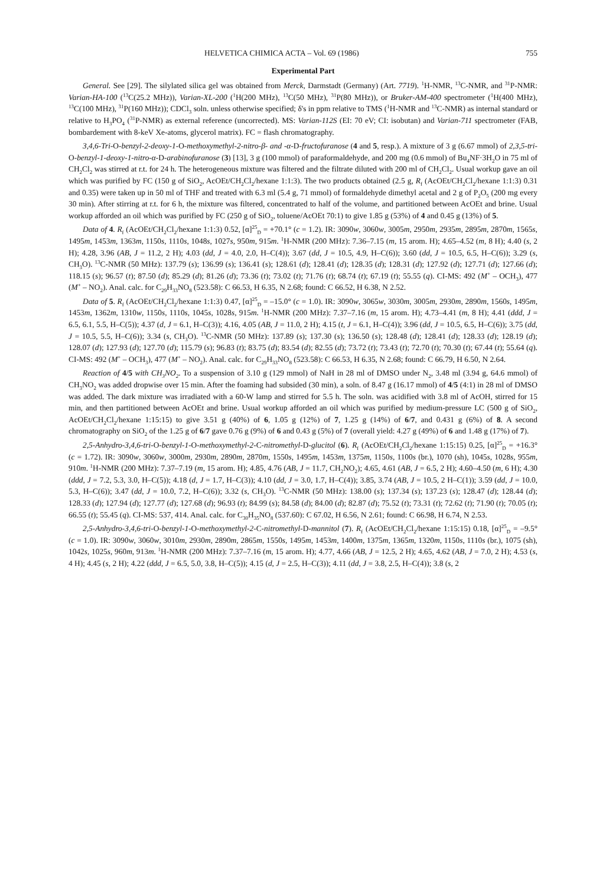HELVETICA CHIMICA ACTA – Vol. 69 (1986) 755
Experimental Part
General. See [29]. The silylated silica gel was obtained from Merck, Darmstadt (Germany) (Art. 7719). <sup>1</sup>H-NMR, <sup>13</sup>C-NMR, and <sup>31</sup>P-NMR: Varian-HA-100 (<sup>13</sup>C(25.2 MHz)), Varian-XL-200 (<sup>1</sup>H(200 MHz), <sup>13</sup>C(50 MHz), <sup>31</sup>P(80 MHz)), or Bruker-AM-400 spectrometer (<sup>1</sup>H(400 MHz), <sup>13</sup>C(100 MHz), <sup>31</sup>P(160 MHz)); CDCl<sub>3</sub> soln. unless otherwise specified; δ's in ppm relative to TMS (<sup>1</sup>H-NMR and <sup>13</sup>C-NMR) as internal standard or relative to H<sub>3</sub>PO<sub>4</sub> (<sup>31</sup>P-NMR) as external reference (uncorrected). MS: Varian-112S (EI: 70 eV; CI: isobutan) and Varian-711 spectrometer (FAB, bombardement with 8-keV Xe-atoms, glycerol matrix). FC = flash chromatography.
3,4,6-Tri-O-benzyl-2-deoxy-1-O-methoxymethyl-2-nitro-β- and -α-D-fructofuranose (4 and 5, resp.). A mixture of 3 g (6.67 mmol) of 2,3,5-tri-O-benzyl-1-deoxy-1-nitro-α-D-arabinofuranose (3) [13], 3 g (100 mmol) of paraformaldehyde, and 200 mg (0.6 mmol) of Bu<sub>4</sub>NF·3H<sub>2</sub>O in 75 ml of CH<sub>2</sub>Cl<sub>2</sub> was stirred at r.t. for 24 h. The heterogeneous mixture was filtered and the filtrate diluted with 200 ml of CH<sub>2</sub>Cl<sub>2</sub>. Usual workup gave an oil which was purified by FC (150 g of SiO<sub>2</sub>, AcOEt/CH<sub>2</sub>Cl<sub>2</sub>/hexane 1:1:3). The two products obtained (2.5 g, R<sub>f</sub> (AcOEt/CH<sub>2</sub>Cl<sub>2</sub>/hexane 1:1:3) 0.31 and 0.35) were taken up in 50 ml of THF and treated with 6.3 ml (5.4 g, 71 mmol) of formaldehyde dimethyl acetal and 2 g of P<sub>2</sub>O<sub>5</sub> (200 mg every 30 min). After stirring at r.t. for 6 h, the mixture was filtered, concentrated to half of the volume, and partitioned between AcOEt and brine. Usual workup afforded an oil which was purified by FC (250 g of SiO<sub>2</sub>, toluene/AcOEt 70:1) to give 1.85 g (53%) of 4 and 0.45 g (13%) of 5.
Data of 4. R<sub>f</sub> (AcOEt/CH<sub>2</sub>Cl<sub>2</sub>/hexane 1:1:3) 0.52, [α]<sup>25</sup><sub>D</sub> = +70.1° (c = 1.2). IR: 3090w, 3060w, 3005m, 2950m, 2935m, 2895m, 2870m, 1565s, 1495m, 1453m, 1363m, 1150s, 1110s, 1048s, 1027s, 950m, 915m. <sup>1</sup>H-NMR (200 MHz): 7.36–7.15 (m, 15 arom. H); 4.65–4.52 (m, 8 H); 4.40 (s, 2 H); 4.28, 3.96 (AB, J = 11.2, 2 H); 4.03 (dd, J = 4.0, 2.0, H–C(4)); 3.67 (dd, J = 10.5, 4.9, H–C(6)); 3.60 (dd, J = 10.5, 6.5, H–C(6)); 3.29 (s, CH<sub>3</sub>O). <sup>13</sup>C-NMR (50 MHz): 137.79 (s); 136.99 (s); 136.41 (s); 128.61 (d); 128.41 (d); 128.35 (d); 128.31 (d); 127.92 (d); 127.71 (d); 127.66 (d); 118.15 (s); 96.57 (t); 87.50 (d); 85.29 (d); 81.26 (d); 73.36 (t); 73.02 (t); 71.76 (t); 68.74 (t); 67.19 (t); 55.55 (q). CI-MS: 492 (M<sup>+</sup> – OCH<sub>3</sub>), 477 (M<sup>+</sup> – NO<sub>2</sub>). Anal. calc. for C<sub>29</sub>H<sub>33</sub>NO<sub>8</sub> (523.58): C 66.53, H 6.35, N 2.68; found: C 66.52, H 6.38, N 2.52.
Data of 5. R<sub>f</sub> (AcOEt/CH<sub>2</sub>Cl<sub>2</sub>/hexane 1:1:3) 0.47, [α]<sup>25</sup><sub>D</sub> = –15.0° (c = 1.0). IR: 3090w, 3065w, 3030m, 3005m, 2930m, 2890m, 1560s, 1495m, 1453m, 1362m, 1310w, 1150s, 1110s, 1045s, 1028s, 915m. <sup>1</sup>H-NMR (200 MHz): 7.37–7.16 (m, 15 arom. H); 4.73–4.41 (m, 8 H); 4.41 (ddd, J = 6.5, 6.1, 5.5, H–C(5)); 4.37 (d, J = 6.1, H–C(3)); 4.16, 4.05 (AB, J = 11.0, 2 H); 4.15 (t, J = 6.1, H–C(4)); 3.96 (dd, J = 10.5, 6.5, H–C(6)); 3.75 (dd, J = 10.5, 5.5, H–C(6)); 3.34 (s, CH<sub>3</sub>O). <sup>13</sup>C-NMR (50 MHz): 137.89 (s); 137.30 (s); 136.50 (s); 128.48 (d); 128.41 (d); 128.33 (d); 128.19 (d); 128.07 (d); 127.93 (d); 127.70 (d); 115.79 (s); 96.83 (t); 83.75 (d); 83.54 (d); 82.55 (d); 73.72 (t); 73.43 (t); 72.70 (t); 70.30 (t); 67.44 (t); 55.64 (q). CI-MS: 492 (M<sup>+</sup> – OCH<sub>3</sub>), 477 (M<sup>+</sup> – NO<sub>2</sub>). Anal. calc. for C<sub>29</sub>H<sub>33</sub>NO<sub>8</sub> (523.58): C 66.53, H 6.35, N 2.68; found: C 66.79, H 6.50, N 2.64.
Reaction of 4/5 with CH<sub>3</sub>NO<sub>2</sub>. To a suspension of 3.10 g (129 mmol) of NaH in 28 ml of DMSO under N<sub>2</sub>, 3.48 ml (3.94 g, 64.6 mmol) of CH<sub>3</sub>NO<sub>2</sub> was added dropwise over 15 min. After the foaming had subsided (30 min), a soln. of 8.47 g (16.17 mmol) of 4/5 (4:1) in 28 ml of DMSO was added. The dark mixture was irradiated with a 60-W lamp and stirred for 5.5 h. The soln. was acidified with 3.8 ml of AcOH, stirred for 15 min, and then partitioned between AcOEt and brine. Usual workup afforded an oil which was purified by medium-pressure LC (500 g of SiO<sub>2</sub>, AcOEt/CH<sub>2</sub>Cl<sub>2</sub>/hexane 1:15:15) to give 3.51 g (40%) of 6, 1.05 g (12%) of 7, 1.25 g (14%) of 6/7, and 0.431 g (6%) of 8. A second chromatography on SiO<sub>2</sub> of the 1.25 g of 6/7 gave 0.76 g (9%) of 6 and 0.43 g (5%) of 7 (overall yield: 4.27 g (49%) of 6 and 1.48 g (17%) of 7).
2,5-Anhydro-3,4,6-tri-O-benzyl-1-O-methoxymethyl-2-C-nitromethyl-D-glucitol (6). R<sub>f</sub> (AcOEt/CH<sub>2</sub>Cl<sub>2</sub>/hexane 1:15:15) 0.25, [α]<sup>25</sup><sub>D</sub> = +16.3° (c = 1.72). IR: 3090w, 3060w, 3000m, 2930m, 2890m, 2870m, 1550s, 1495m, 1453m, 1375m, 1150s, 1100s (br.), 1070 (sh), 1045s, 1028s, 955m, 910m. <sup>1</sup>H-NMR (200 MHz): 7.37–7.19 (m, 15 arom. H); 4.85, 4.76 (AB, J = 11.7, CH<sub>2</sub>NO<sub>2</sub>); 4.65, 4.61 (AB, J = 6.5, 2 H); 4.60–4.50 (m, 6 H); 4.30 (ddd, J = 7.2, 5.3, 3.0, H–C(5)); 4.18 (d, J = 1.7, H–C(3)); 4.10 (dd, J = 3.0, 1.7, H–C(4)); 3.85, 3.74 (AB, J = 10.5, 2 H–C(1)); 3.59 (dd, J = 10.0, 5.3, H–C(6)); 3.47 (dd, J = 10.0, 7.2, H–C(6)); 3.32 (s, CH<sub>3</sub>O). <sup>13</sup>C-NMR (50 MHz): 138.00 (s); 137.34 (s); 137.23 (s); 128.47 (d); 128.44 (d); 128.33 (d); 127.94 (d); 127.77 (d); 127.68 (d); 96.93 (t); 84.99 (s); 84.58 (d); 84.00 (d); 82.87 (d); 75.52 (t); 73.31 (t); 72.62 (t); 71.90 (t); 70.05 (t); 66.55 (t); 55.45 (q). CI-MS: 537, 414. Anal. calc. for C<sub>30</sub>H<sub>35</sub>NO<sub>8</sub> (537.60): C 67.02, H 6.56, N 2.61; found: C 66.98, H 6.74, N 2.53.
2,5-Anhydro-3,4,6-tri-O-benzyl-1-O-methoxymethyl-2-C-nitromethyl-D-mannitol (7). R<sub>f</sub> (AcOEt/CH<sub>2</sub>Cl<sub>2</sub>/hexane 1:15:15) 0.18, [α]<sup>25</sup><sub>D</sub> = –9.5° (c = 1.0). IR: 3090w, 3060w, 3010m, 2930m, 2890m, 2865m, 1550s, 1495m, 1453m, 1400m, 1375m, 1365m, 1320m, 1150s, 1110s (br.), 1075 (sh), 1042s, 1025s, 960m, 913m. <sup>1</sup>H-NMR (200 MHz): 7.37–7.16 (m, 15 arom. H); 4.77, 4.66 (AB, J = 12.5, 2 H); 4.65, 4.62 (AB, J = 7.0, 2 H); 4.53 (s, 4 H); 4.45 (s, 2 H); 4.22 (ddd, J = 6.5, 5.0, 3.8, H–C(5)); 4.15 (d, J = 2.5, H–C(3)); 4.11 (dd, J = 3.8, 2.5, H–C(4)); 3.8 (s, 2